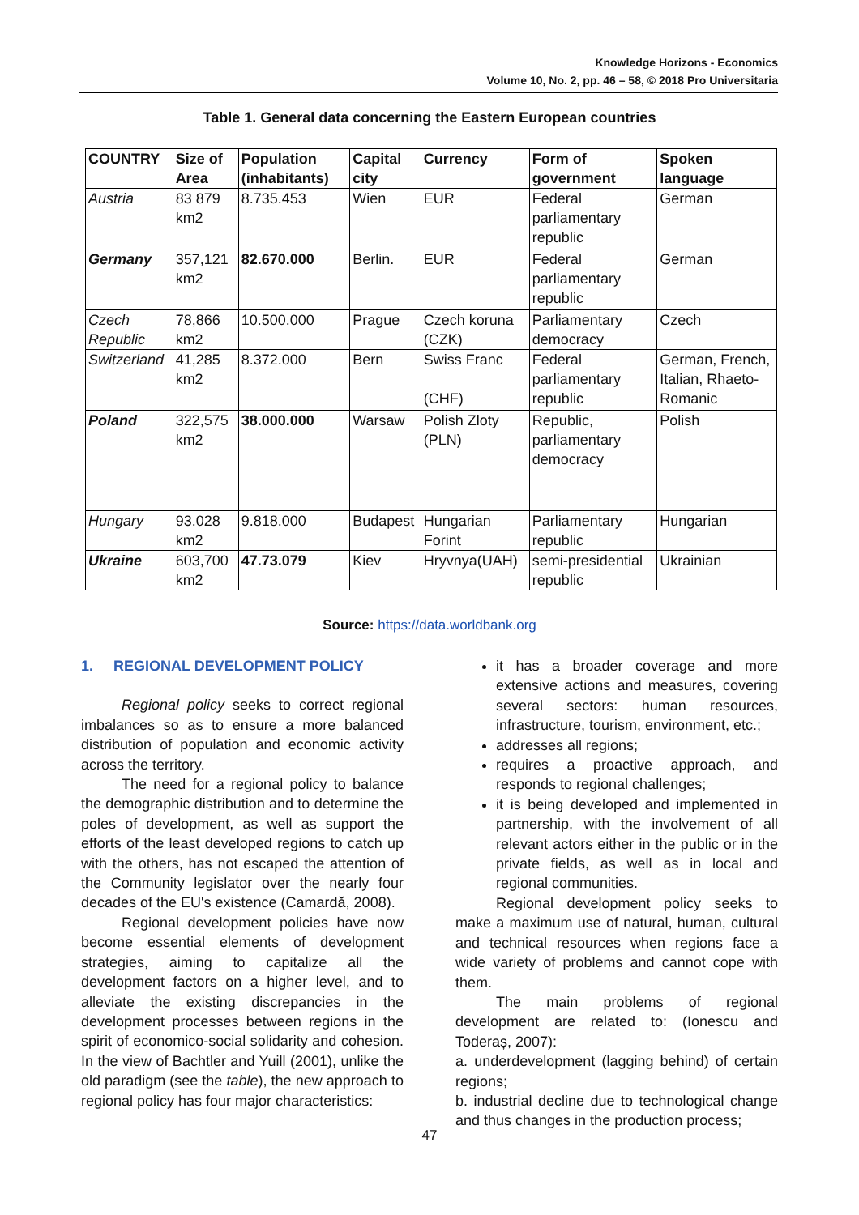Knowledge Horizons - Economics
Volume 10, No. 2, pp. 46 – 58, © 2018 Pro Universitaria
Table 1. General data concerning the Eastern European countries
| COUNTRY | Size of Area | Population (inhabitants) | Capital city | Currency | Form of government | Spoken language |
| --- | --- | --- | --- | --- | --- | --- |
| Austria | 83 879 km2 | 8.735.453 | Wien | EUR | Federal parliamentary republic | German |
| Germany | 357,121 km2 | 82.670.000 | Berlin. | EUR | Federal parliamentary republic | German |
| Czech Republic | 78,866 km2 | 10.500.000 | Prague | Czech koruna (CZK) | Parliamentary democracy | Czech |
| Switzerland | 41,285 km2 | 8.372.000 | Bern | Swiss Franc (CHF) | Federal parliamentary republic | German, French, Italian, Rhaeto-Romanic |
| Poland | 322,575 km2 | 38.000.000 | Warsaw | Polish Zloty (PLN) | Republic, parliamentary democracy | Polish |
| Hungary | 93.028 km2 | 9.818.000 | Budapest | Hungarian Forint | Parliamentary republic | Hungarian |
| Ukraine | 603,700 km2 | 47.73.079 | Kiev | Hryvnya(UAH) | semi-presidential republic | Ukrainian |
Source: https://data.worldbank.org
1. REGIONAL DEVELOPMENT POLICY
Regional policy seeks to correct regional imbalances so as to ensure a more balanced distribution of population and economic activity across the territory.
The need for a regional policy to balance the demographic distribution and to determine the poles of development, as well as support the efforts of the least developed regions to catch up with the others, has not escaped the attention of the Community legislator over the nearly four decades of the EU's existence (Camardă, 2008).
Regional development policies have now become essential elements of development strategies, aiming to capitalize all the development factors on a higher level, and to alleviate the existing discrepancies in the development processes between regions in the spirit of economico-social solidarity and cohesion. In the view of Bachtler and Yuill (2001), unlike the old paradigm (see the table), the new approach to regional policy has four major characteristics:
it has a broader coverage and more extensive actions and measures, covering several sectors: human resources, infrastructure, tourism, environment, etc.;
addresses all regions;
requires a proactive approach, and responds to regional challenges;
it is being developed and implemented in partnership, with the involvement of all relevant actors either in the public or in the private fields, as well as in local and regional communities.
Regional development policy seeks to make a maximum use of natural, human, cultural and technical resources when regions face a wide variety of problems and cannot cope with them.
The main problems of regional development are related to: (Ionescu and Toderaș, 2007):
a. underdevelopment (lagging behind) of certain regions;
b. industrial decline due to technological change and thus changes in the production process;
47